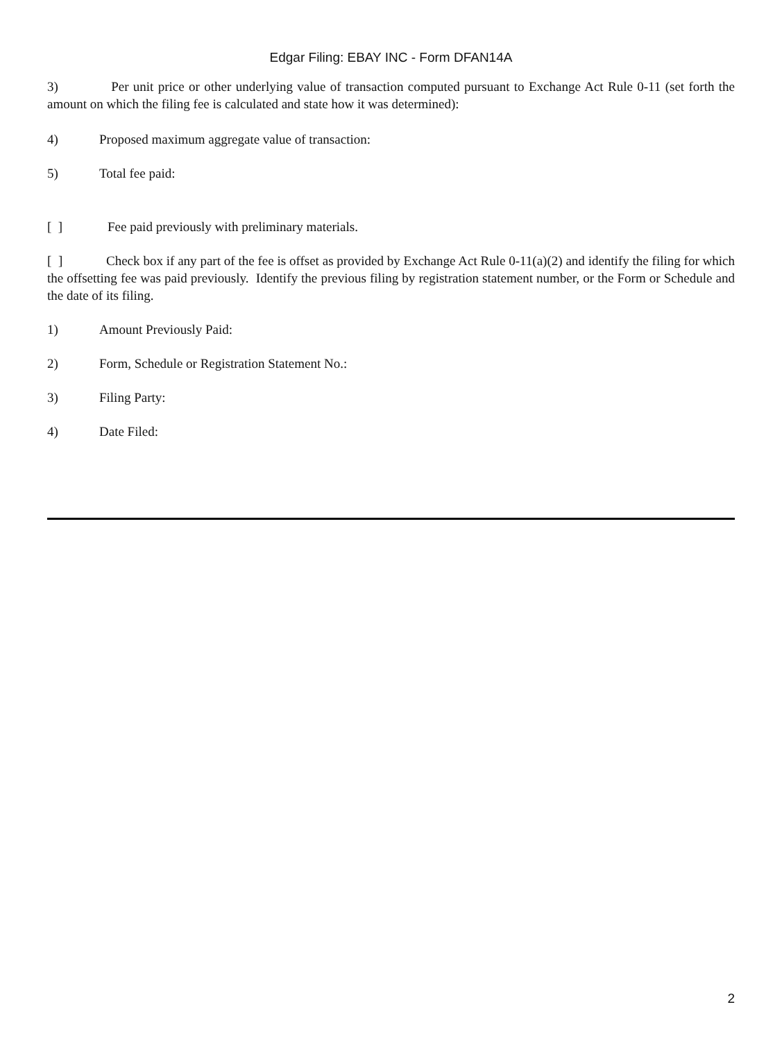Edgar Filing: EBAY INC - Form DFAN14A
3) Per unit price or other underlying value of transaction computed pursuant to Exchange Act Rule 0-11 (set forth the amount on which the filing fee is calculated and state how it was determined):
4) Proposed maximum aggregate value of transaction:
5) Total fee paid:
[ ] Fee paid previously with preliminary materials.
[ ] Check box if any part of the fee is offset as provided by Exchange Act Rule 0-11(a)(2) and identify the filing for which the offsetting fee was paid previously. Identify the previous filing by registration statement number, or the Form or Schedule and the date of its filing.
1) Amount Previously Paid:
2) Form, Schedule or Registration Statement No.:
3) Filing Party:
4) Date Filed:
2